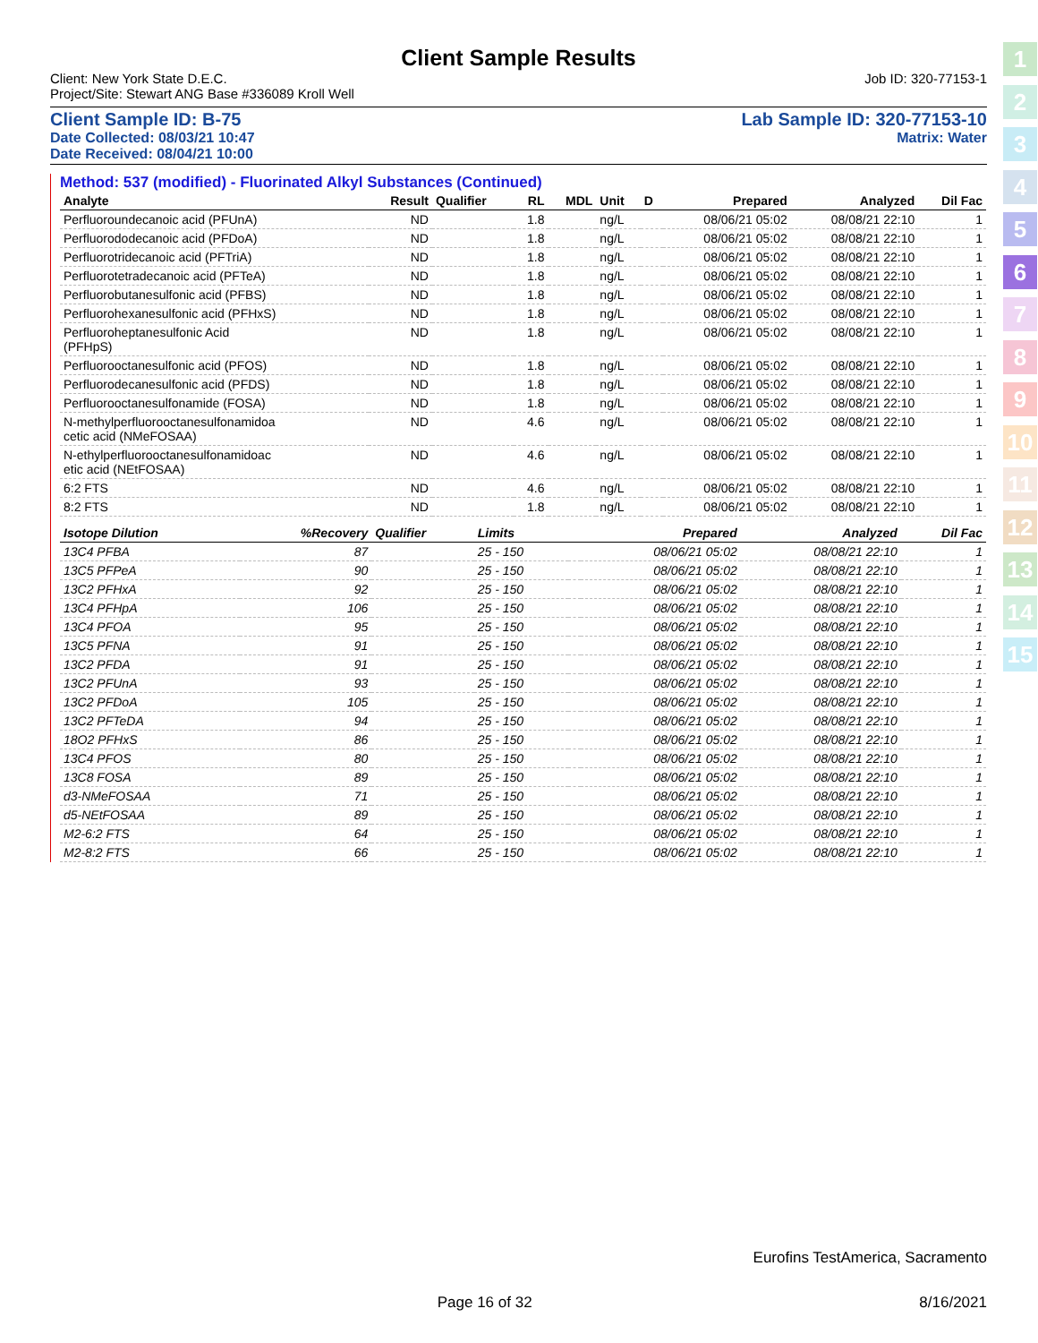1
2
3
4
5
6
7
8
9
10
11
12
13
14
15
Client Sample Results
Client: New York State D.E.C. Job ID: 320-77153-1
Project/Site: Stewart ANG Base #336089 Kroll Well
Client Sample ID: B-75 Lab Sample ID: 320-77153-10
Date Collected: 08/03/21 10:47 Matrix: Water
Date Received: 08/04/21 10:00
Method: 537 (modified) - Fluorinated Alkyl Substances (Continued)
| Analyte | Result | Qualifier | RL | MDL | Unit | D | Prepared | Analyzed | Dil Fac |
| --- | --- | --- | --- | --- | --- | --- | --- | --- | --- |
| Perfluoroundecanoic acid (PFUnA) | ND | | 1.8 | | ng/L | | 08/06/21 05:02 | 08/08/21 22:10 | 1 |
| Perfluorododecanoic acid (PFDoA) | ND | | 1.8 | | ng/L | | 08/06/21 05:02 | 08/08/21 22:10 | 1 |
| Perfluorotridecanoic acid (PFTriA) | ND | | 1.8 | | ng/L | | 08/06/21 05:02 | 08/08/21 22:10 | 1 |
| Perfluorotetradecanoic acid (PFTeA) | ND | | 1.8 | | ng/L | | 08/06/21 05:02 | 08/08/21 22:10 | 1 |
| Perfluorobutanesulfonic acid (PFBS) | ND | | 1.8 | | ng/L | | 08/06/21 05:02 | 08/08/21 22:10 | 1 |
| Perfluorohexanesulfonic acid (PFHxS) | ND | | 1.8 | | ng/L | | 08/06/21 05:02 | 08/08/21 22:10 | 1 |
| Perfluoroheptanesulfonic Acid (PFHpS) | ND | | 1.8 | | ng/L | | 08/06/21 05:02 | 08/08/21 22:10 | 1 |
| Perfluorooctanesulfonic acid (PFOS) | ND | | 1.8 | | ng/L | | 08/06/21 05:02 | 08/08/21 22:10 | 1 |
| Perfluorodecanesulfonic acid (PFDS) | ND | | 1.8 | | ng/L | | 08/06/21 05:02 | 08/08/21 22:10 | 1 |
| Perfluorooctanesulfonamide (FOSA) | ND | | 1.8 | | ng/L | | 08/06/21 05:02 | 08/08/21 22:10 | 1 |
| N-methylperfluorooctanesulfonamidoa cetic acid (NMeFOSAA) | ND | | 4.6 | | ng/L | | 08/06/21 05:02 | 08/08/21 22:10 | 1 |
| N-ethylperfluorooctanesulfonamidoac etic acid (NEtFOSAA) | ND | | 4.6 | | ng/L | | 08/06/21 05:02 | 08/08/21 22:10 | 1 |
| 6:2 FTS | ND | | 4.6 | | ng/L | | 08/06/21 05:02 | 08/08/21 22:10 | 1 |
| 8:2 FTS | ND | | 1.8 | | ng/L | | 08/06/21 05:02 | 08/08/21 22:10 | 1 |
| Isotope Dilution | %Recovery | Qualifier | Limits | | Prepared | Analyzed | Dil Fac |
| --- | --- | --- | --- | --- | --- | --- | --- |
| 13C4 PFBA | 87 | | 25 - 150 | | 08/06/21 05:02 | 08/08/21 22:10 | 1 |
| 13C5 PFPeA | 90 | | 25 - 150 | | 08/06/21 05:02 | 08/08/21 22:10 | 1 |
| 13C2 PFHxA | 92 | | 25 - 150 | | 08/06/21 05:02 | 08/08/21 22:10 | 1 |
| 13C4 PFHpA | 106 | | 25 - 150 | | 08/06/21 05:02 | 08/08/21 22:10 | 1 |
| 13C4 PFOA | 95 | | 25 - 150 | | 08/06/21 05:02 | 08/08/21 22:10 | 1 |
| 13C5 PFNA | 91 | | 25 - 150 | | 08/06/21 05:02 | 08/08/21 22:10 | 1 |
| 13C2 PFDA | 91 | | 25 - 150 | | 08/06/21 05:02 | 08/08/21 22:10 | 1 |
| 13C2 PFUnA | 93 | | 25 - 150 | | 08/06/21 05:02 | 08/08/21 22:10 | 1 |
| 13C2 PFDoA | 105 | | 25 - 150 | | 08/06/21 05:02 | 08/08/21 22:10 | 1 |
| 13C2 PFTeDA | 94 | | 25 - 150 | | 08/06/21 05:02 | 08/08/21 22:10 | 1 |
| 18O2 PFHxS | 86 | | 25 - 150 | | 08/06/21 05:02 | 08/08/21 22:10 | 1 |
| 13C4 PFOS | 80 | | 25 - 150 | | 08/06/21 05:02 | 08/08/21 22:10 | 1 |
| 13C8 FOSA | 89 | | 25 - 150 | | 08/06/21 05:02 | 08/08/21 22:10 | 1 |
| d3-NMeFOSAA | 71 | | 25 - 150 | | 08/06/21 05:02 | 08/08/21 22:10 | 1 |
| d5-NEtFOSAA | 89 | | 25 - 150 | | 08/06/21 05:02 | 08/08/21 22:10 | 1 |
| M2-6:2 FTS | 64 | | 25 - 150 | | 08/06/21 05:02 | 08/08/21 22:10 | 1 |
| M2-8:2 FTS | 66 | | 25 - 150 | | 08/06/21 05:02 | 08/08/21 22:10 | 1 |
Eurofins TestAmerica, Sacramento
Page 16 of 32 8/16/2021